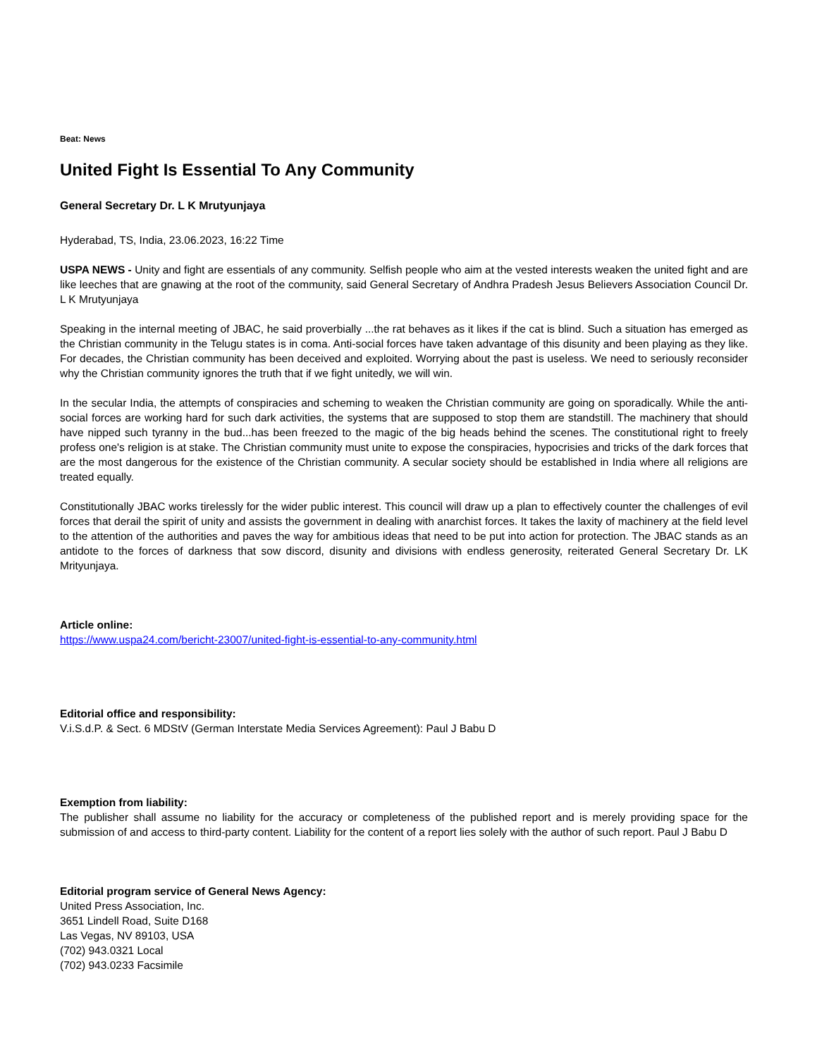Beat: News
United Fight Is Essential To Any Community
General Secretary Dr. L K Mrutyunjaya
Hyderabad, TS, India, 23.06.2023, 16:22 Time
USPA NEWS - Unity and fight are essentials of any community. Selfish people who aim at the vested interests weaken the united fight and are like leeches that are gnawing at the root of the community, said General Secretary of Andhra Pradesh Jesus Believers Association Council Dr. L K Mrutyunjaya
Speaking in the internal meeting of JBAC, he said proverbially ...the rat behaves as it likes if the cat is blind. Such a situation has emerged as the Christian community in the Telugu states is in coma. Anti-social forces have taken advantage of this disunity and been playing as they like. For decades, the Christian community has been deceived and exploited. Worrying about the past is useless. We need to seriously reconsider why the Christian community ignores the truth that if we fight unitedly, we will win.
In the secular India, the attempts of conspiracies and scheming to weaken the Christian community are going on sporadically. While the anti-social forces are working hard for such dark activities, the systems that are supposed to stop them are standstill. The machinery that should have nipped such tyranny in the bud...has been freezed to the magic of the big heads behind the scenes. The constitutional right to freely profess one's religion is at stake. The Christian community must unite to expose the conspiracies, hypocrisies and tricks of the dark forces that are the most dangerous for the existence of the Christian community. A secular society should be established in India where all religions are treated equally.
Constitutionally JBAC works tirelessly for the wider public interest. This council will draw up a plan to effectively counter the challenges of evil forces that derail the spirit of unity and assists the government in dealing with anarchist forces. It takes the laxity of machinery at the field level to the attention of the authorities and paves the way for ambitious ideas that need to be put into action for protection. The JBAC stands as an antidote to the forces of darkness that sow discord, disunity and divisions with endless generosity, reiterated General Secretary Dr. LK Mrityunjaya.
Article online:
https://www.uspa24.com/bericht-23007/united-fight-is-essential-to-any-community.html
Editorial office and responsibility:
V.i.S.d.P. & Sect. 6 MDStV (German Interstate Media Services Agreement): Paul J Babu D
Exemption from liability:
The publisher shall assume no liability for the accuracy or completeness of the published report and is merely providing space for the submission of and access to third-party content. Liability for the content of a report lies solely with the author of such report. Paul J Babu D
Editorial program service of General News Agency:
United Press Association, Inc.
3651 Lindell Road, Suite D168
Las Vegas, NV 89103, USA
(702) 943.0321 Local
(702) 943.0233 Facsimile